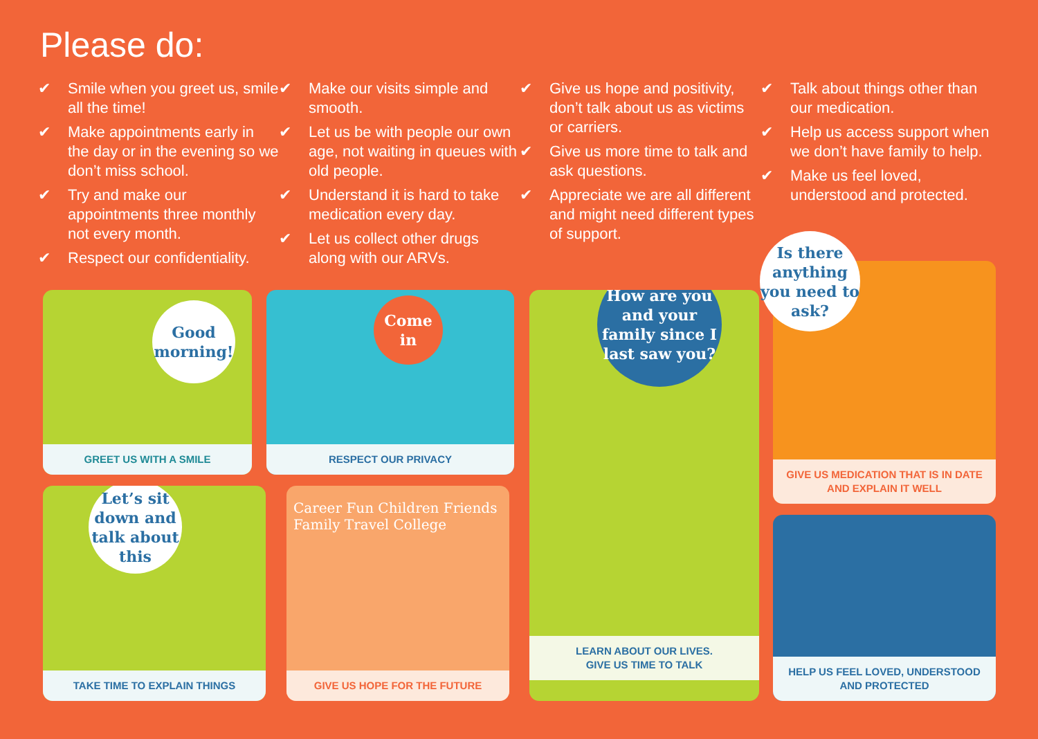Please do:
✔ Smile when you greet us, smile all the time!
✔ Make appointments early in the day or in the evening so we don’t miss school.
✔ Try and make our appointments three monthly not every month.
✔ Respect our confidentiality.
✔ Make our visits simple and smooth.
✔ Let us be with people our own age, not waiting in queues with old people.
✔ Understand it is hard to take medication every day.
✔ Let us collect other drugs along with our ARVs.
✔ Give us hope and positivity, don’t talk about us as victims or carriers.
✔ Give us more time to talk and ask questions.
✔ Appreciate we are all different and might need different types of support.
✔ Talk about things other than our medication.
✔ Help us access support when we don’t have family to help.
✔ Make us feel loved, understood and protected.
Good morning!
GREET US WITH A SMILE
Come in
RESPECT OUR PRIVACY
How are you and your family since I last saw you?
LEARN ABOUT OUR LIVES.
GIVE US TIME TO TALK
GIVE US MEDICATION THAT IS IN DATE AND EXPLAIN IT WELL
Is there anything you need to ask?
Let’s sit down and talk about this
TAKE TIME TO EXPLAIN THINGS
Career Fun Children Friends Family Travel College
GIVE US HOPE FOR THE FUTURE
HELP US FEEL LOVED, UNDERSTOOD AND PROTECTED